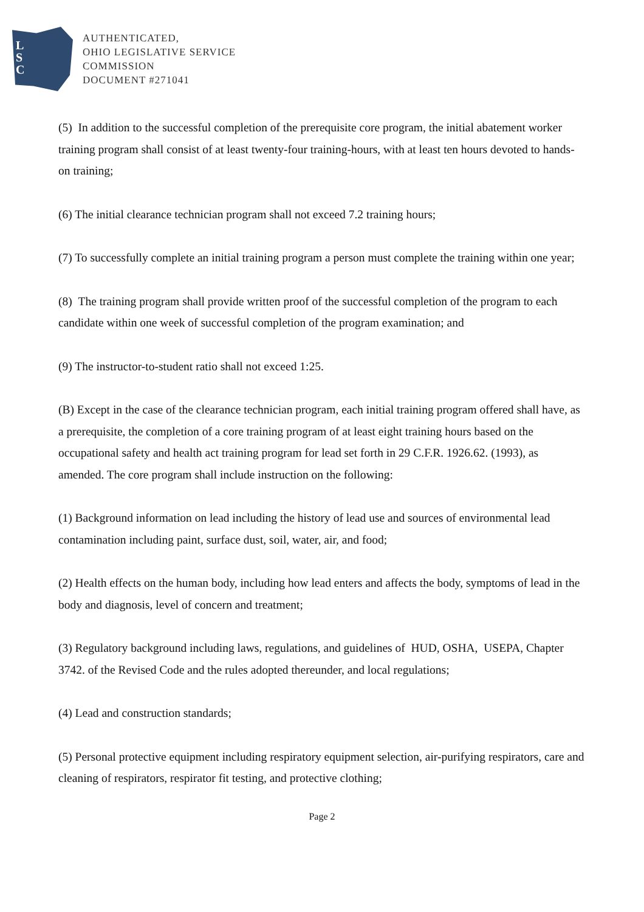L
S
C
AUTHENTICATED,
OHIO LEGISLATIVE SERVICE
COMMISSION
DOCUMENT #271041
(5) In addition to the successful completion of the prerequisite core program, the initial abatement worker training program shall consist of at least twenty-four training-hours, with at least ten hours devoted to hands-on training;
(6) The initial clearance technician program shall not exceed 7.2 training hours;
(7) To successfully complete an initial training program a person must complete the training within one year;
(8) The training program shall provide written proof of the successful completion of the program to each candidate within one week of successful completion of the program examination; and
(9) The instructor-to-student ratio shall not exceed 1:25.
(B) Except in the case of the clearance technician program, each initial training program offered shall have, as a prerequisite, the completion of a core training program of at least eight training hours based on the occupational safety and health act training program for lead set forth in 29 C.F.R. 1926.62. (1993), as amended. The core program shall include instruction on the following:
(1) Background information on lead including the history of lead use and sources of environmental lead contamination including paint, surface dust, soil, water, air, and food;
(2) Health effects on the human body, including how lead enters and affects the body, symptoms of lead in the body and diagnosis, level of concern and treatment;
(3) Regulatory background including laws, regulations, and guidelines of HUD, OSHA, USEPA, Chapter 3742. of the Revised Code and the rules adopted thereunder, and local regulations;
(4) Lead and construction standards;
(5) Personal protective equipment including respiratory equipment selection, air-purifying respirators, care and cleaning of respirators, respirator fit testing, and protective clothing;
Page 2